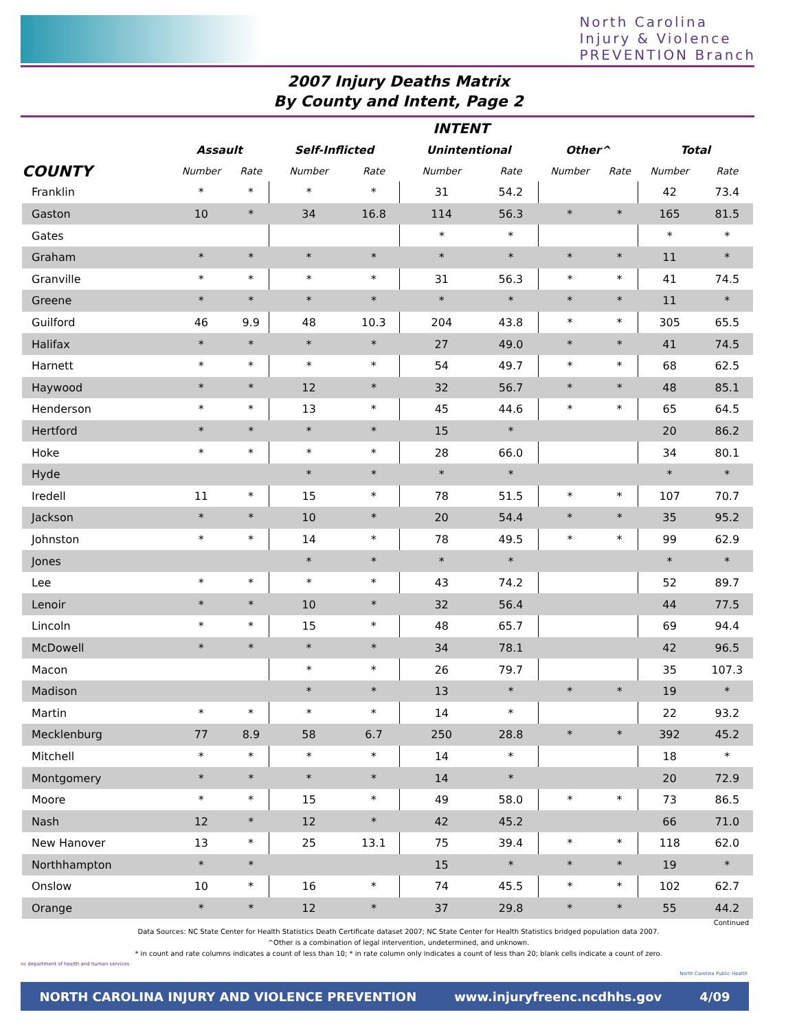North Carolina
Injury & Violence
PREVENTION Branch
2007 Injury Deaths Matrix
By County and Intent, Page 2
| | INTENT | | | | | | | | | |
| --- | --- | --- | --- | --- | --- | --- | --- | --- | --- | --- |
| | Assault | | Self-Inflicted | | Unintentional | | Other^ | | Total | |
| COUNTY | Number | Rate | Number | Rate | Number | Rate | Number | Rate | Number | Rate |
| Franklin | * | * | * | * | 31 | 54.2 | | | 42 | 73.4 |
| Gaston | 10 | * | 34 | 16.8 | 114 | 56.3 | * | * | 165 | 81.5 |
| Gates | | | | | * | * | | | * | * |
| Graham | * | * | * | * | * | * | * | * | 11 | * |
| Granville | * | * | * | * | 31 | 56.3 | * | * | 41 | 74.5 |
| Greene | * | * | * | * | * | * | * | * | 11 | * |
| Guilford | 46 | 9.9 | 48 | 10.3 | 204 | 43.8 | * | * | 305 | 65.5 |
| Halifax | * | * | * | * | 27 | 49.0 | * | * | 41 | 74.5 |
| Harnett | * | * | * | * | 54 | 49.7 | * | * | 68 | 62.5 |
| Haywood | * | * | 12 | * | 32 | 56.7 | * | * | 48 | 85.1 |
| Henderson | * | * | 13 | * | 45 | 44.6 | * | * | 65 | 64.5 |
| Hertford | * | * | * | * | 15 | * | | | 20 | 86.2 |
| Hoke | * | * | * | * | 28 | 66.0 | | | 34 | 80.1 |
| Hyde | | | * | * | * | * | | | * | * |
| Iredell | 11 | * | 15 | * | 78 | 51.5 | * | * | 107 | 70.7 |
| Jackson | * | * | 10 | * | 20 | 54.4 | * | * | 35 | 95.2 |
| Johnston | * | * | 14 | * | 78 | 49.5 | * | * | 99 | 62.9 |
| Jones | | | * | * | * | * | | | * | * |
| Lee | * | * | * | * | 43 | 74.2 | | | 52 | 89.7 |
| Lenoir | * | * | 10 | * | 32 | 56.4 | | | 44 | 77.5 |
| Lincoln | * | * | 15 | * | 48 | 65.7 | | | 69 | 94.4 |
| McDowell | * | * | * | * | 34 | 78.1 | | | 42 | 96.5 |
| Macon | | | * | * | 26 | 79.7 | | | 35 | 107.3 |
| Madison | | | * | * | 13 | * | * | * | 19 | * |
| Martin | * | * | * | * | 14 | * | | | 22 | 93.2 |
| Mecklenburg | 77 | 8.9 | 58 | 6.7 | 250 | 28.8 | * | * | 392 | 45.2 |
| Mitchell | * | * | * | * | 14 | * | | | 18 | * |
| Montgomery | * | * | * | * | 14 | * | | | 20 | 72.9 |
| Moore | * | * | 15 | * | 49 | 58.0 | * | * | 73 | 86.5 |
| Nash | 12 | * | 12 | * | 42 | 45.2 | | | 66 | 71.0 |
| New Hanover | 13 | * | 25 | 13.1 | 75 | 39.4 | * | * | 118 | 62.0 |
| Northhampton | * | * | | | 15 | * | * | * | 19 | * |
| Onslow | 10 | * | 16 | * | 74 | 45.5 | * | * | 102 | 62.7 |
| Orange | * | * | 12 | * | 37 | 29.8 | * | * | 55 | 44.2 |
Continued
Data Sources: NC State Center for Health Statistics Death Certificate dataset 2007; NC State Center for Health Statistics bridged population data 2007.
^Other is a combination of legal intervention, undetermined, and unknown.
* in count and rate columns indicates a count of less than 10; * in rate column only indicates a count of less than 20; blank cells indicate a count of zero.
nc department of health and human services
North Carolina Public Health
NORTH CAROLINA INJURY AND VIOLENCE PREVENTION www.injuryfreenc.ncdhhs.gov 4/09